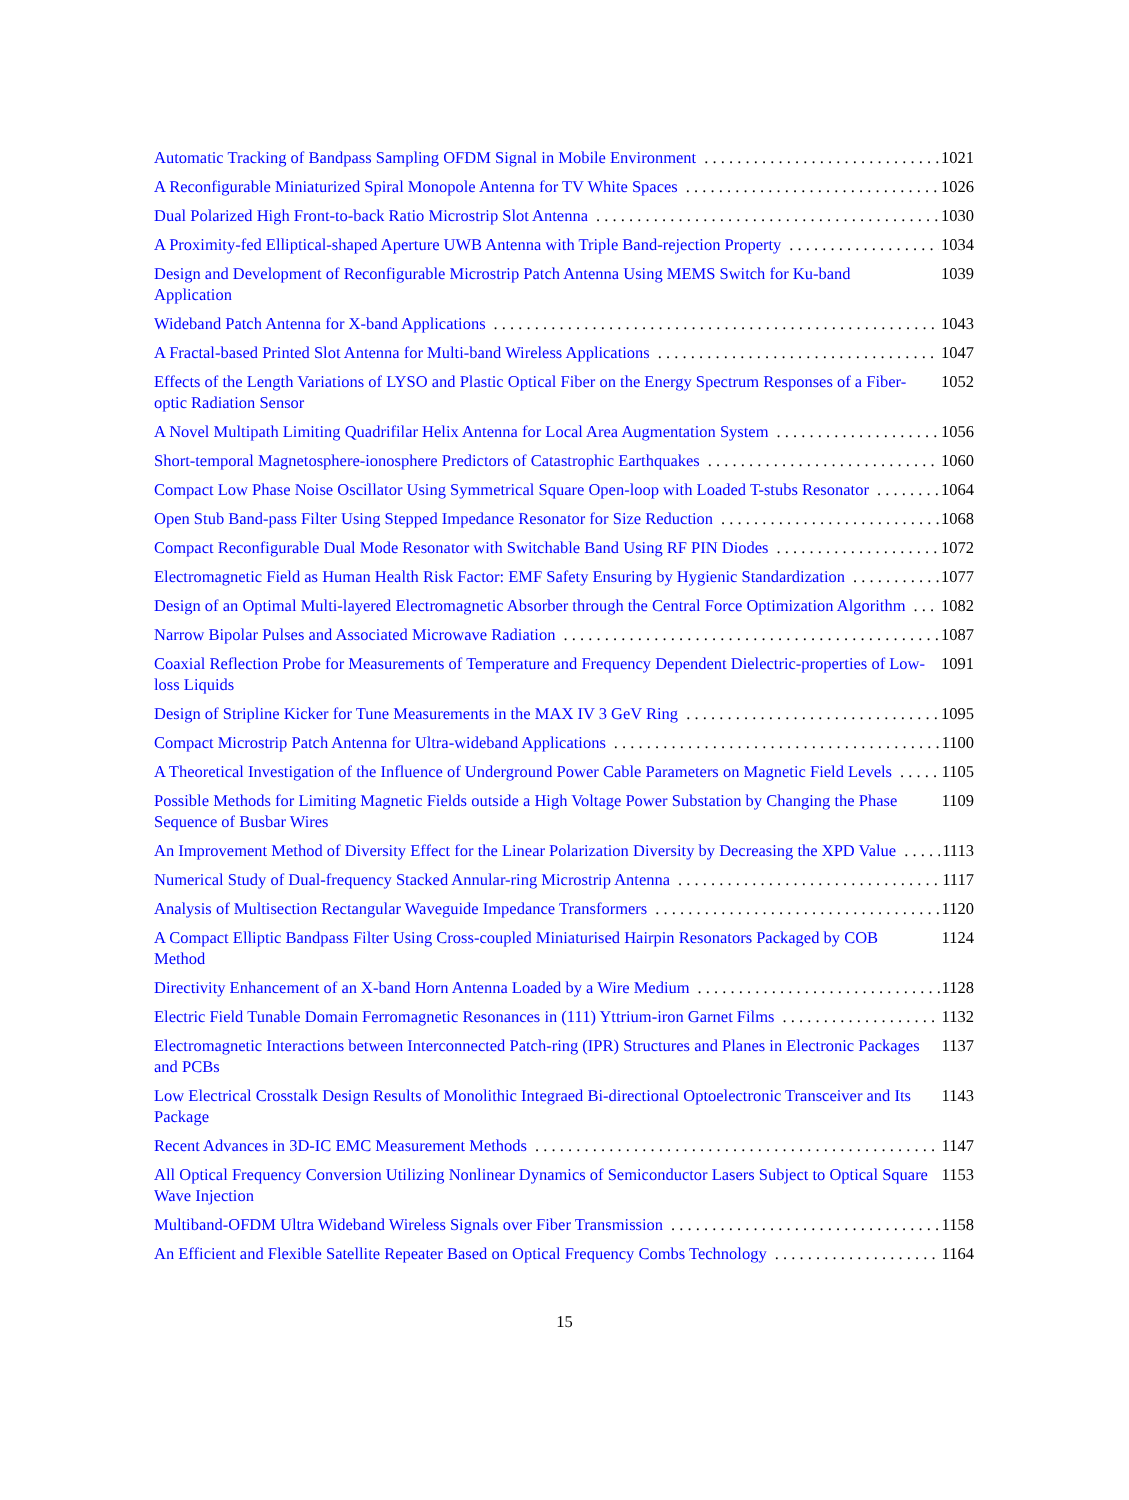Automatic Tracking of Bandpass Sampling OFDM Signal in Mobile Environment 1021
A Reconfigurable Miniaturized Spiral Monopole Antenna for TV White Spaces 1026
Dual Polarized High Front-to-back Ratio Microstrip Slot Antenna 1030
A Proximity-fed Elliptical-shaped Aperture UWB Antenna with Triple Band-rejection Property 1034
Design and Development of Reconfigurable Microstrip Patch Antenna Using MEMS Switch for Ku-band Application 1039
Wideband Patch Antenna for X-band Applications 1043
A Fractal-based Printed Slot Antenna for Multi-band Wireless Applications 1047
Effects of the Length Variations of LYSO and Plastic Optical Fiber on the Energy Spectrum Responses of a Fiber-optic Radiation Sensor 1052
A Novel Multipath Limiting Quadrifilar Helix Antenna for Local Area Augmentation System 1056
Short-temporal Magnetosphere-ionosphere Predictors of Catastrophic Earthquakes 1060
Compact Low Phase Noise Oscillator Using Symmetrical Square Open-loop with Loaded T-stubs Resonator 1064
Open Stub Band-pass Filter Using Stepped Impedance Resonator for Size Reduction 1068
Compact Reconfigurable Dual Mode Resonator with Switchable Band Using RF PIN Diodes 1072
Electromagnetic Field as Human Health Risk Factor: EMF Safety Ensuring by Hygienic Standardization 1077
Design of an Optimal Multi-layered Electromagnetic Absorber through the Central Force Optimization Algorithm 1082
Narrow Bipolar Pulses and Associated Microwave Radiation 1087
Coaxial Reflection Probe for Measurements of Temperature and Frequency Dependent Dielectric-properties of Low-loss Liquids 1091
Design of Stripline Kicker for Tune Measurements in the MAX IV 3 GeV Ring 1095
Compact Microstrip Patch Antenna for Ultra-wideband Applications 1100
A Theoretical Investigation of the Influence of Underground Power Cable Parameters on Magnetic Field Levels 1105
Possible Methods for Limiting Magnetic Fields outside a High Voltage Power Substation by Changing the Phase Sequence of Busbar Wires 1109
An Improvement Method of Diversity Effect for the Linear Polarization Diversity by Decreasing the XPD Value 1113
Numerical Study of Dual-frequency Stacked Annular-ring Microstrip Antenna 1117
Analysis of Multisection Rectangular Waveguide Impedance Transformers 1120
A Compact Elliptic Bandpass Filter Using Cross-coupled Miniaturised Hairpin Resonators Packaged by COB Method 1124
Directivity Enhancement of an X-band Horn Antenna Loaded by a Wire Medium 1128
Electric Field Tunable Domain Ferromagnetic Resonances in (111) Yttrium-iron Garnet Films 1132
Electromagnetic Interactions between Interconnected Patch-ring (IPR) Structures and Planes in Electronic Packages and PCBs 1137
Low Electrical Crosstalk Design Results of Monolithic Integraed Bi-directional Optoelectronic Transceiver and Its Package 1143
Recent Advances in 3D-IC EMC Measurement Methods 1147
All Optical Frequency Conversion Utilizing Nonlinear Dynamics of Semiconductor Lasers Subject to Optical Square Wave Injection 1153
Multiband-OFDM Ultra Wideband Wireless Signals over Fiber Transmission 1158
An Efficient and Flexible Satellite Repeater Based on Optical Frequency Combs Technology 1164
15